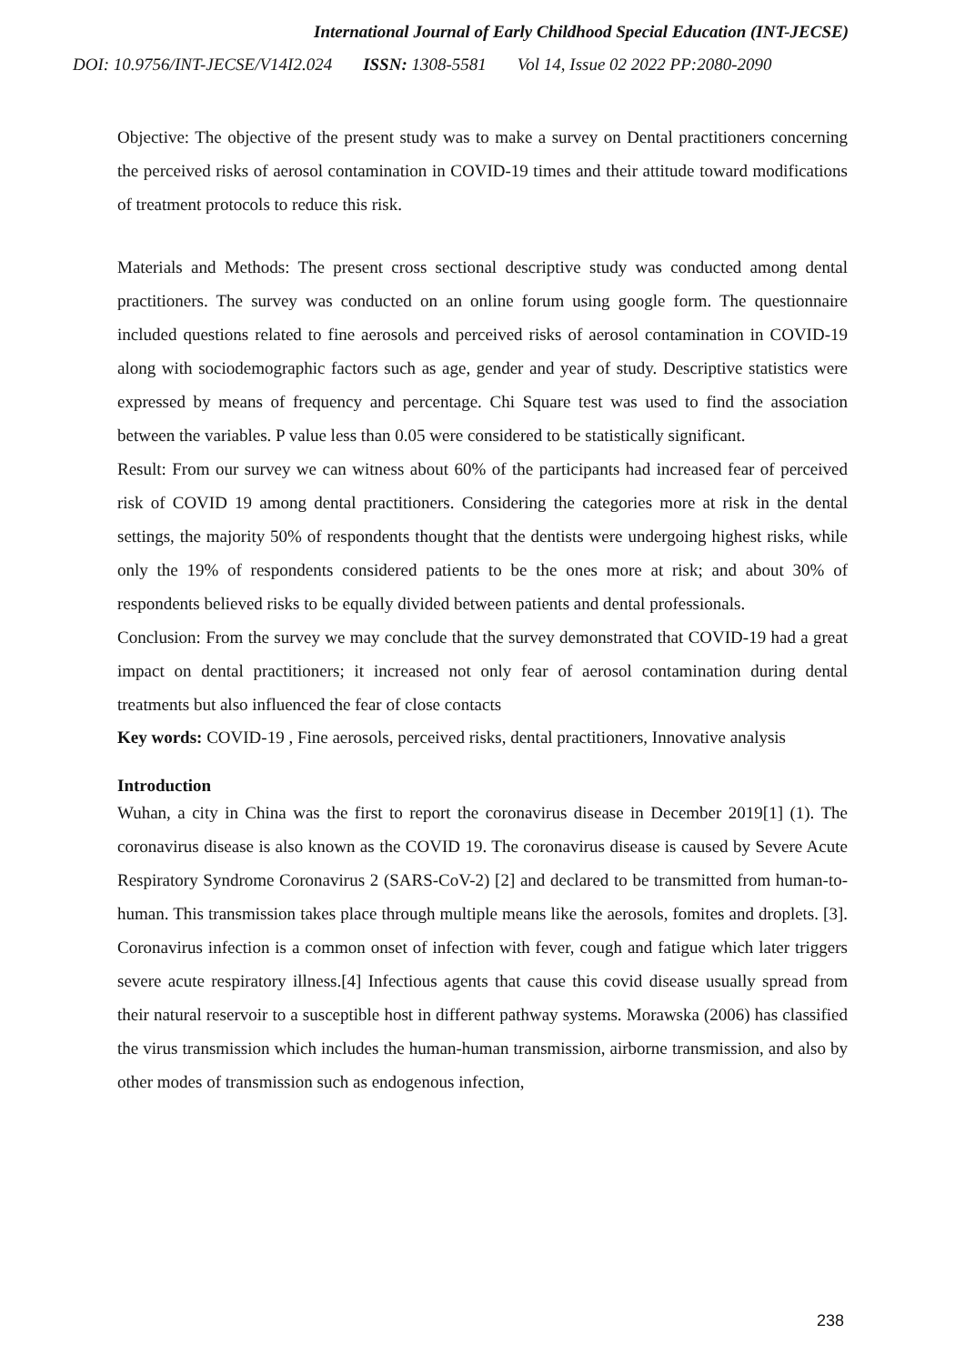International Journal of Early Childhood Special Education (INT-JECSE)
DOI: 10.9756/INT-JECSE/V14I2.024 ISSN: 1308-5581 Vol 14, Issue 02 2022 PP:2080-2090
Objective: The objective of the present study was to make a survey on Dental practitioners concerning the perceived risks of aerosol contamination in COVID-19 times and their attitude toward modifications of treatment protocols to reduce this risk.
Materials and Methods: The present cross sectional descriptive study was conducted among dental practitioners. The survey was conducted on an online forum using google form. The questionnaire included questions related to fine aerosols and perceived risks of aerosol contamination in COVID-19 along with sociodemographic factors such as age, gender and year of study. Descriptive statistics were expressed by means of frequency and percentage. Chi Square test was used to find the association between the variables. P value less than 0.05 were considered to be statistically significant.
Result: From our survey we can witness about 60% of the participants had increased fear of perceived risk of COVID 19 among dental practitioners. Considering the categories more at risk in the dental settings, the majority 50% of respondents thought that the dentists were undergoing highest risks, while only the 19% of respondents considered patients to be the ones more at risk; and about 30% of respondents believed risks to be equally divided between patients and dental professionals.
Conclusion: From the survey we may conclude that the survey demonstrated that COVID-19 had a great impact on dental practitioners; it increased not only fear of aerosol contamination during dental treatments but also influenced the fear of close contacts
Key words: COVID-19 , Fine aerosols, perceived risks, dental practitioners, Innovative analysis
Introduction
Wuhan, a city in China was the first to report the coronavirus disease in December 2019[1] (1). The coronavirus disease is also known as the COVID 19. The coronavirus disease is caused by Severe Acute Respiratory Syndrome Coronavirus 2 (SARS-CoV-2) [2] and declared to be transmitted from human-to-human. This transmission takes place through multiple means like the aerosols, fomites and droplets. [3]. Coronavirus infection is a common onset of infection with fever, cough and fatigue which later triggers severe acute respiratory illness.[4] Infectious agents that cause this covid disease usually spread from their natural reservoir to a susceptible host in different pathway systems. Morawska (2006) has classified the virus transmission which includes the human-human transmission, airborne transmission, and also by other modes of transmission such as endogenous infection,
238